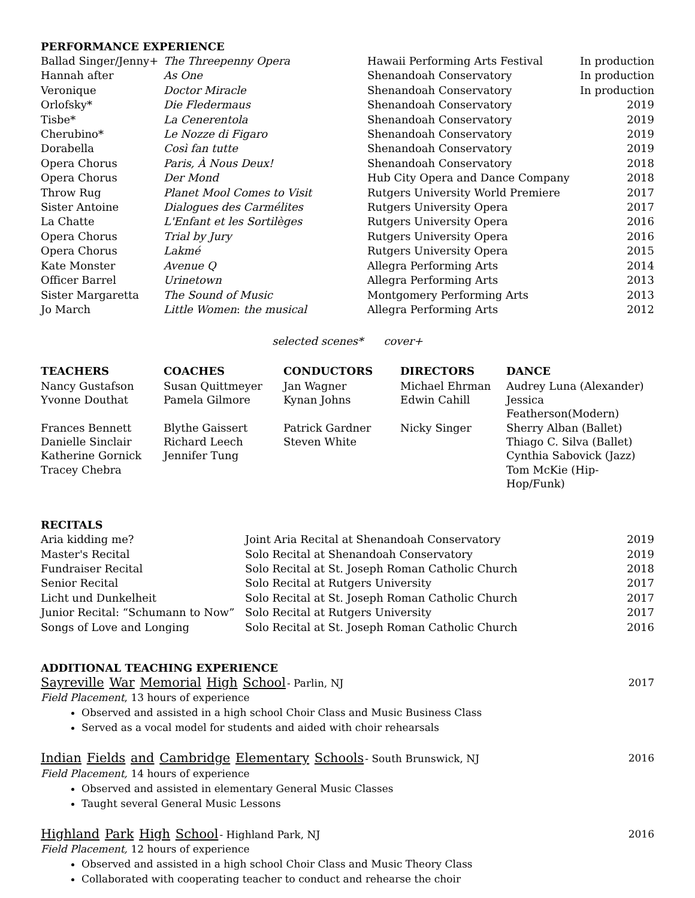PERFORMANCE EXPERIENCE
| Ballad Singer/Jenny+ | The Threepenny Opera | Hawaii Performing Arts Festival | In production |
| Hannah after | As One | Shenandoah Conservatory | In production |
| Veronique | Doctor Miracle | Shenandoah Conservatory | In production |
| Orlofsky* | Die Fledermaus | Shenandoah Conservatory | 2019 |
| Tisbe* | La Cenerentola | Shenandoah Conservatory | 2019 |
| Cherubino* | Le Nozze di Figaro | Shenandoah Conservatory | 2019 |
| Dorabella | Così fan tutte | Shenandoah Conservatory | 2019 |
| Opera Chorus | Paris, À Nous Deux! | Shenandoah Conservatory | 2018 |
| Opera Chorus | Der Mond | Hub City Opera and Dance Company | 2018 |
| Throw Rug | Planet Mool Comes to Visit | Rutgers University World Premiere | 2017 |
| Sister Antoine | Dialogues des Carmélites | Rutgers University Opera | 2017 |
| La Chatte | L'Enfant et les Sortilèges | Rutgers University Opera | 2016 |
| Opera Chorus | Trial by Jury | Rutgers University Opera | 2016 |
| Opera Chorus | Lakmé | Rutgers University Opera | 2015 |
| Kate Monster | Avenue Q | Allegra Performing Arts | 2014 |
| Officer Barrel | Urinetown | Allegra Performing Arts | 2013 |
| Sister Margaretta | The Sound of Music | Montgomery Performing Arts | 2013 |
| Jo March | Little Women : the musical | Allegra Performing Arts | 2012 |
selected scenes* cover+
| TEACHERS | COACHES | CONDUCTORS | DIRECTORS | DANCE |
| --- | --- | --- | --- | --- |
| Nancy Gustafson | Susan Quittmeyer | Jan Wagner | Michael Ehrman | Audrey Luna (Alexander) |
| Yvonne Douthat | Pamela Gilmore | Kynan Johns | Edwin Cahill | Jessica Featherson(Modern) |
| Frances Bennett | Blythe Gaissert | Patrick Gardner | Nicky Singer | Sherry Alban (Ballet) |
| Danielle Sinclair | Richard Leech | Steven White | | Thiago C. Silva (Ballet) |
| Katherine Gornick | Jennifer Tung | | | Cynthia Sabovick (Jazz) |
| Tracey Chebra | | | | Tom McKie (Hip-Hop/Funk) |
RECITALS
| Aria kidding me? | Joint Aria Recital at Shenandoah Conservatory | 2019 |
| Master's Recital | Solo Recital at Shenandoah Conservatory | 2019 |
| Fundraiser Recital | Solo Recital at St. Joseph Roman Catholic Church | 2018 |
| Senior Recital | Solo Recital at Rutgers University | 2017 |
| Licht und Dunkelheit | Solo Recital at St. Joseph Roman Catholic Church | 2017 |
| Junior Recital: “Schumann to Now” | Solo Recital at Rutgers University | 2017 |
| Songs of Love and Longing | Solo Recital at St. Joseph Roman Catholic Church | 2016 |
ADDITIONAL TEACHING EXPERIENCE
| Sayreville War Memorial High School - Parlin, NJ | 2017 |
Field Placement, 13 hours of experience
Observed and assisted in a high school Choir Class and Music Business Class
Served as a vocal model for students and aided with choir rehearsals
| Indian Fields and Cambridge Elementary Schools - South Brunswick, NJ | 2016 |
Field Placement, 14 hours of experience
Observed and assisted in elementary General Music Classes
Taught several General Music Lessons
| Highland Park High School - Highland Park, NJ | 2016 |
Field Placement, 12 hours of experience
Observed and assisted in a high school Choir Class and Music Theory Class
Collaborated with cooperating teacher to conduct and rehearse the choir